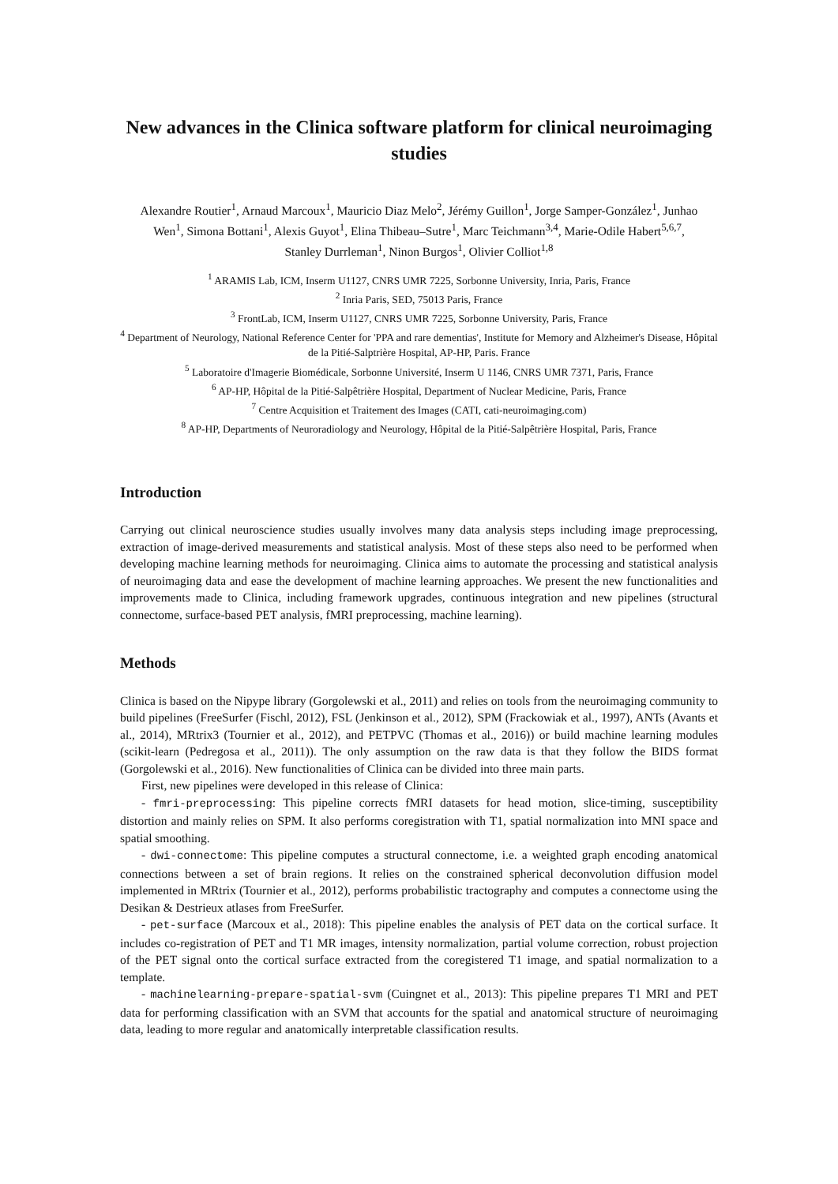New advances in the Clinica software platform for clinical neuroimaging studies
Alexandre Routier<sup>1</sup>, Arnaud Marcoux<sup>1</sup>, Mauricio Diaz Melo<sup>2</sup>, Jérémy Guillon<sup>1</sup>, Jorge Samper-González<sup>1</sup>, Junhao Wen<sup>1</sup>, Simona Bottani<sup>1</sup>, Alexis Guyot<sup>1</sup>, Elina Thibeau–Sutre<sup>1</sup>, Marc Teichmann<sup>3,4</sup>, Marie-Odile Habert<sup>5,6,7</sup>, Stanley Durrleman<sup>1</sup>, Ninon Burgos<sup>1</sup>, Olivier Colliot<sup>1,8</sup>
<sup>1</sup> ARAMIS Lab, ICM, Inserm U1127, CNRS UMR 7225, Sorbonne University, Inria, Paris, France
<sup>2</sup> Inria Paris, SED, 75013 Paris, France
<sup>3</sup> FrontLab, ICM, Inserm U1127, CNRS UMR 7225, Sorbonne University, Paris, France
<sup>4</sup> Department of Neurology, National Reference Center for 'PPA and rare dementias', Institute for Memory and Alzheimer's Disease, Hôpital de la Pitié-Salptrière Hospital, AP-HP, Paris. France
<sup>5</sup> Laboratoire d'Imagerie Biomédicale, Sorbonne Université, Inserm U 1146, CNRS UMR 7371, Paris, France
<sup>6</sup> AP-HP, Hôpital de la Pitié-Salpêtrière Hospital, Department of Nuclear Medicine, Paris, France
<sup>7</sup> Centre Acquisition et Traitement des Images (CATI, cati-neuroimaging.com)
<sup>8</sup> AP-HP, Departments of Neuroradiology and Neurology, Hôpital de la Pitié-Salpêtrière Hospital, Paris, France
Introduction
Carrying out clinical neuroscience studies usually involves many data analysis steps including image preprocessing, extraction of image-derived measurements and statistical analysis. Most of these steps also need to be performed when developing machine learning methods for neuroimaging. Clinica aims to automate the processing and statistical analysis of neuroimaging data and ease the development of machine learning approaches. We present the new functionalities and improvements made to Clinica, including framework upgrades, continuous integration and new pipelines (structural connectome, surface-based PET analysis, fMRI preprocessing, machine learning).
Methods
Clinica is based on the Nipype library (Gorgolewski et al., 2011) and relies on tools from the neuroimaging community to build pipelines (FreeSurfer (Fischl, 2012), FSL (Jenkinson et al., 2012), SPM (Frackowiak et al., 1997), ANTs (Avants et al., 2014), MRtrix3 (Tournier et al., 2012), and PETPVC (Thomas et al., 2016)) or build machine learning modules (scikit-learn (Pedregosa et al., 2011)). The only assumption on the raw data is that they follow the BIDS format (Gorgolewski et al., 2016). New functionalities of Clinica can be divided into three main parts.
First, new pipelines were developed in this release of Clinica:
- fmri-preprocessing: This pipeline corrects fMRI datasets for head motion, slice-timing, susceptibility distortion and mainly relies on SPM. It also performs coregistration with T1, spatial normalization into MNI space and spatial smoothing.
- dwi-connectome: This pipeline computes a structural connectome, i.e. a weighted graph encoding anatomical connections between a set of brain regions. It relies on the constrained spherical deconvolution diffusion model implemented in MRtrix (Tournier et al., 2012), performs probabilistic tractography and computes a connectome using the Desikan & Destrieux atlases from FreeSurfer.
- pet-surface (Marcoux et al., 2018): This pipeline enables the analysis of PET data on the cortical surface. It includes co-registration of PET and T1 MR images, intensity normalization, partial volume correction, robust projection of the PET signal onto the cortical surface extracted from the coregistered T1 image, and spatial normalization to a template.
- machinelearning-prepare-spatial-svm (Cuingnet et al., 2013): This pipeline prepares T1 MRI and PET data for performing classification with an SVM that accounts for the spatial and anatomical structure of neuroimaging data, leading to more regular and anatomically interpretable classification results.